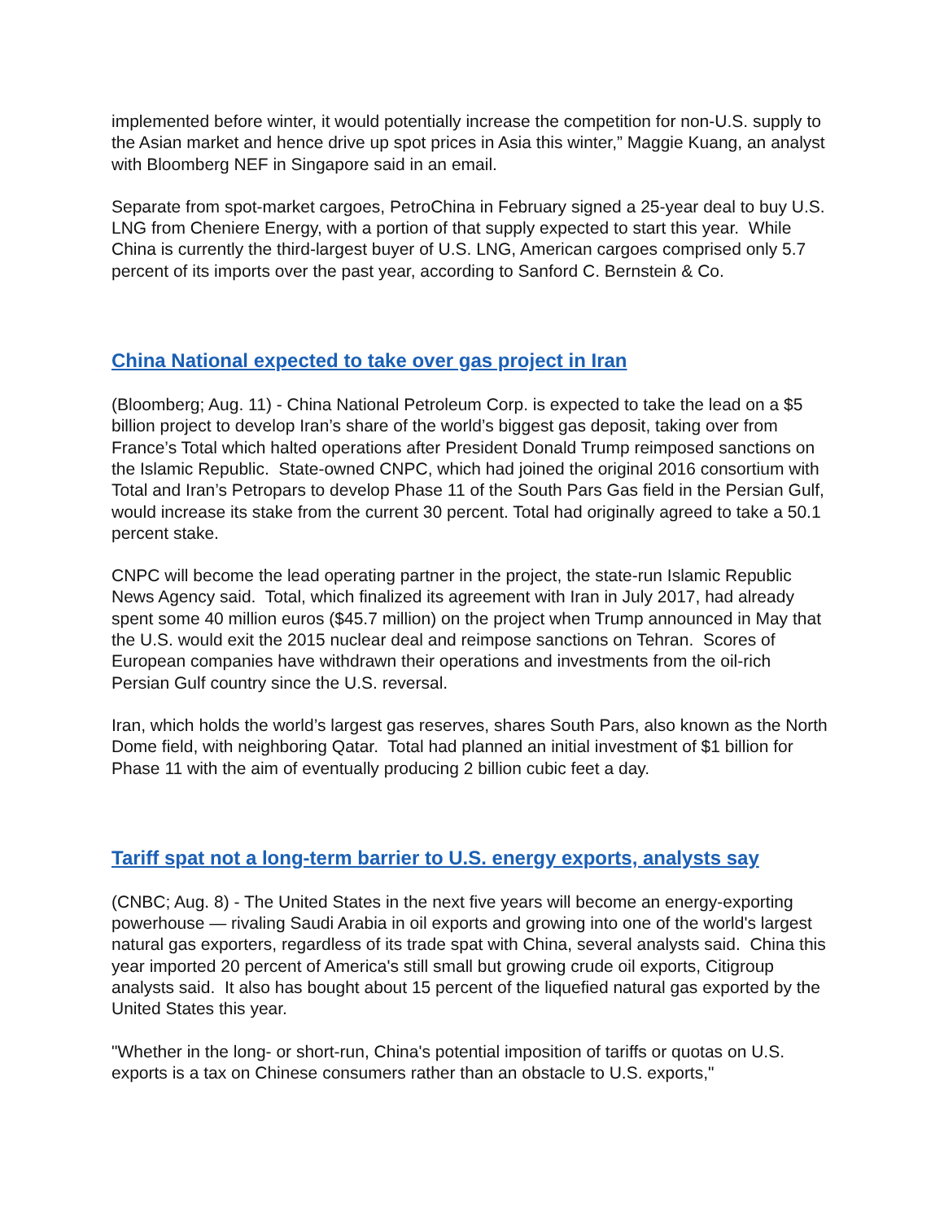implemented before winter, it would potentially increase the competition for non-U.S. supply to the Asian market and hence drive up spot prices in Asia this winter,” Maggie Kuang, an analyst with Bloomberg NEF in Singapore said in an email.
Separate from spot-market cargoes, PetroChina in February signed a 25-year deal to buy U.S. LNG from Cheniere Energy, with a portion of that supply expected to start this year. While China is currently the third-largest buyer of U.S. LNG, American cargoes comprised only 5.7 percent of its imports over the past year, according to Sanford C. Bernstein & Co.
China National expected to take over gas project in Iran
(Bloomberg; Aug. 11) - China National Petroleum Corp. is expected to take the lead on a $5 billion project to develop Iran’s share of the world’s biggest gas deposit, taking over from France’s Total which halted operations after President Donald Trump reimposed sanctions on the Islamic Republic. State-owned CNPC, which had joined the original 2016 consortium with Total and Iran’s Petropars to develop Phase 11 of the South Pars Gas field in the Persian Gulf, would increase its stake from the current 30 percent. Total had originally agreed to take a 50.1 percent stake.
CNPC will become the lead operating partner in the project, the state-run Islamic Republic News Agency said. Total, which finalized its agreement with Iran in July 2017, had already spent some 40 million euros ($45.7 million) on the project when Trump announced in May that the U.S. would exit the 2015 nuclear deal and reimpose sanctions on Tehran. Scores of European companies have withdrawn their operations and investments from the oil-rich Persian Gulf country since the U.S. reversal.
Iran, which holds the world’s largest gas reserves, shares South Pars, also known as the North Dome field, with neighboring Qatar. Total had planned an initial investment of $1 billion for Phase 11 with the aim of eventually producing 2 billion cubic feet a day.
Tariff spat not a long-term barrier to U.S. energy exports, analysts say
(CNBC; Aug. 8) - The United States in the next five years will become an energy-exporting powerhouse — rivaling Saudi Arabia in oil exports and growing into one of the world's largest natural gas exporters, regardless of its trade spat with China, several analysts said. China this year imported 20 percent of America's still small but growing crude oil exports, Citigroup analysts said. It also has bought about 15 percent of the liquefied natural gas exported by the United States this year.
"Whether in the long- or short-run, China's potential imposition of tariffs or quotas on U.S. exports is a tax on Chinese consumers rather than an obstacle to U.S. exports,"